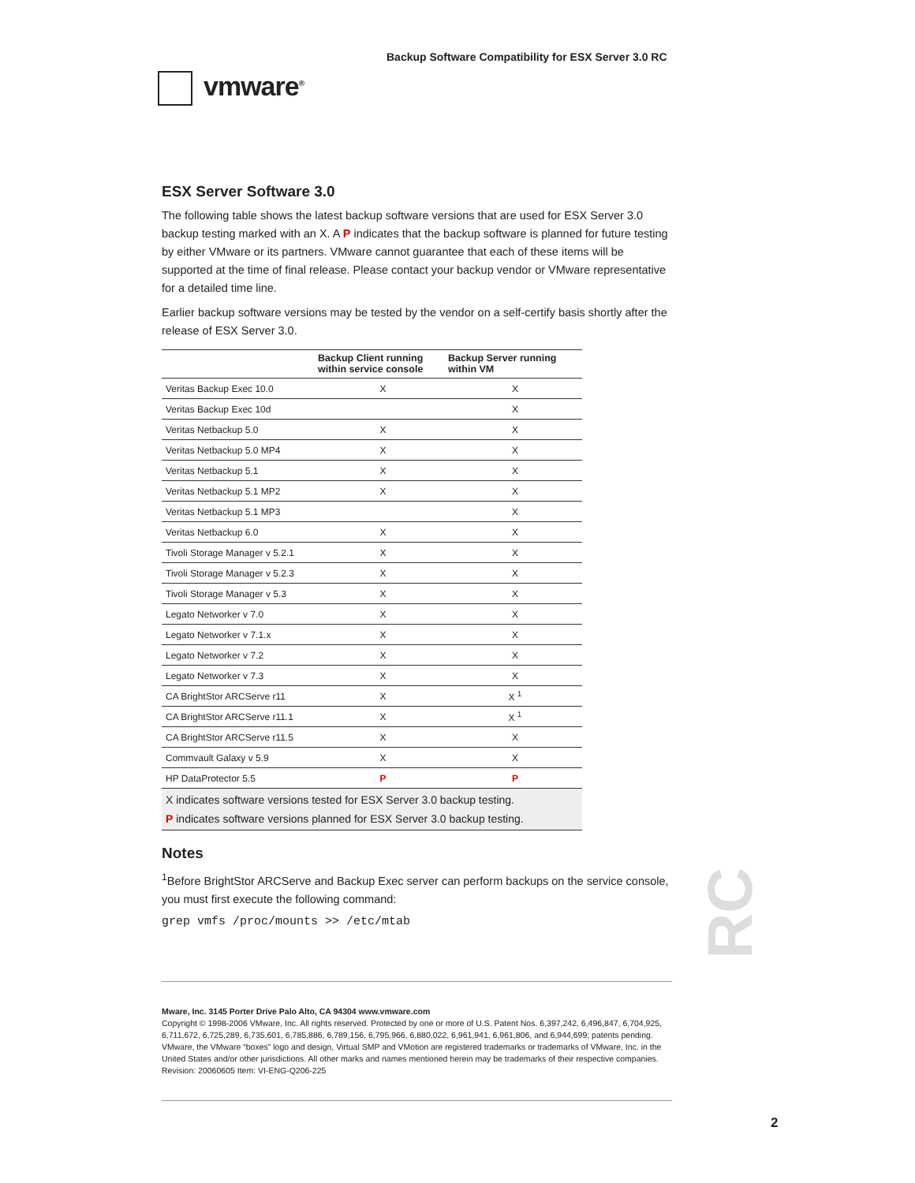Backup Software Compatibility for ESX Server 3.0 RC
vmware<sup>®</sup>
ESX Server Software 3.0
The following table shows the latest backup software versions that are used for ESX Server 3.0 backup testing marked with an X. A P indicates that the backup software is planned for future testing by either VMware or its partners. VMware cannot guarantee that each of these items will be supported at the time of final release. Please contact your backup vendor or VMware representative for a detailed time line.
Earlier backup software versions may be tested by the vendor on a self-certify basis shortly after the release of ESX Server 3.0.
| | Backup Client running within service console | Backup Server running within VM |
| --- | --- | --- |
| Veritas Backup Exec 10.0 | X | X |
| Veritas Backup Exec 10d | | X |
| Veritas Netbackup 5.0 | X | X |
| Veritas Netbackup 5.0 MP4 | X | X |
| Veritas Netbackup 5.1 | X | X |
| Veritas Netbackup 5.1 MP2 | X | X |
| Veritas Netbackup 5.1 MP3 | | X |
| Veritas Netbackup 6.0 | X | X |
| Tivoli Storage Manager v 5.2.1 | X | X |
| Tivoli Storage Manager v 5.2.3 | X | X |
| Tivoli Storage Manager v 5.3 | X | X |
| Legato Networker v 7.0 | X | X |
| Legato Networker v 7.1.x | X | X |
| Legato Networker v 7.2 | X | X |
| Legato Networker v 7.3 | X | X |
| CA BrightStor ARCServe r11 | X | X <sup>1</sup> |
| CA BrightStor ARCServe r11.1 | X | X <sup>1</sup> |
| CA BrightStor ARCServe r11.5 | X | X |
| Commvault Galaxy v 5.9 | X | X |
| HP DataProtector 5.5 | P | P |
| X indicates software versions tested for ESX Server 3.0 backup testing. P indicates software versions planned for ESX Server 3.0 backup testing. | | |
Notes
<sup>1</sup> Before BrightStor ARCServe and Backup Exec server can perform backups on the service console, you must first execute the following command:
grep vmfs /proc/mounts >> /etc/mtab
RC
Mware, Inc. 3145 Porter Drive Palo Alto, CA 94304 www.vmware.com
Copyright © 1998-2006 VMware, Inc. All rights reserved. Protected by one or more of U.S. Patent Nos. 6,397,242, 6,496,847, 6,704,925, 6,711,672, 6,725,289, 6,735,601, 6,785,886, 6,789,156, 6,795,966, 6,880,022, 6,961,941, 6,961,806, and 6,944,699; patents pending. VMware, the VMware “boxes” logo and design, Virtual SMP and VMotion are registered trademarks or trademarks of VMware, Inc. in the United States and/or other jurisdictions. All other marks and names mentioned herein may be trademarks of their respective companies. Revision: 20060605 Item: VI-ENG-Q206-225
2